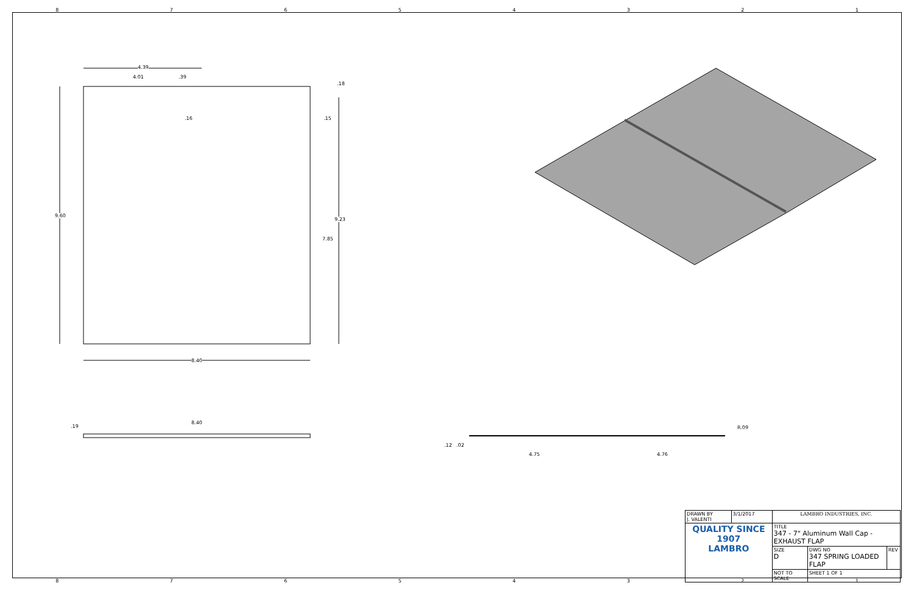87654321
4.39
4.01 .39
.18
.16 .15
9.60
9.23
7.85
8.40
8.40
.19
.12 .02
4.75 4.76
R.09
| DRAWN BY J. VALENTI | 3/1/2017 | LAMBRO INDUSTRIES, INC. | | |
| QUALITY SINCE 1907 LAMBRO | | TITLE 347 - 7" Aluminum Wall Cap - EXHAUST FLAP | | |
| | | SIZE D | DWG NO 347 SPRING LOADED FLAP | REV |
| | | NOT TO SCALE | SHEET 1 OF 1 | |
87654321